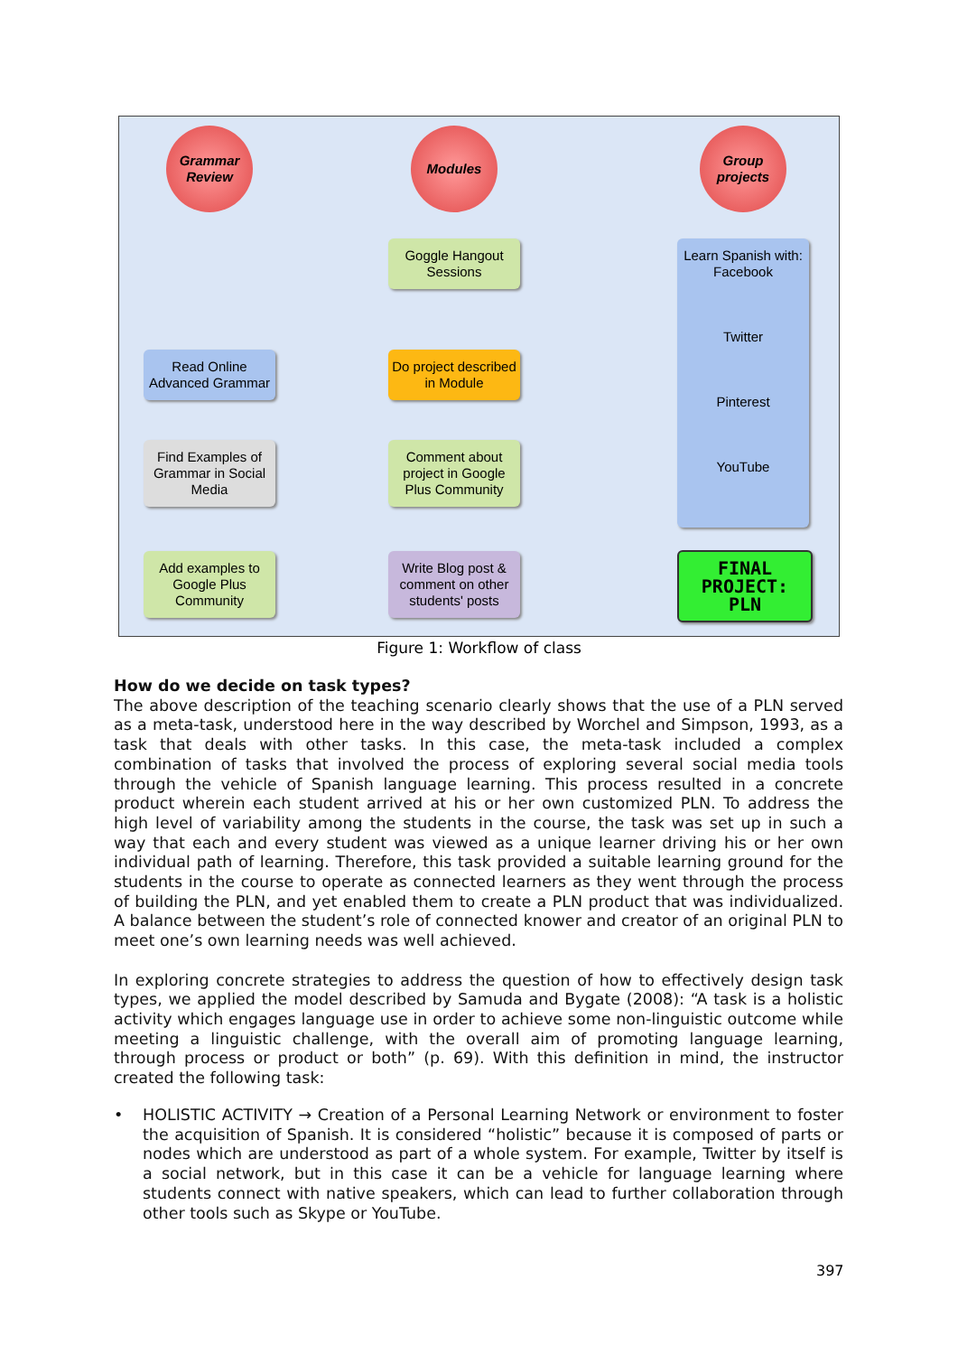Grammar
Review
Modules
Group
projects
Goggle Hangout
Sessions
Read Online
Advanced Grammar
Do project described
in Module
Find Examples of
Grammar in Social
Media
Comment about
project in Google
Plus Community
Add examples to
Google Plus
Community
Write Blog post &
comment on other
students' posts
Learn Spanish with:
Facebook
Twitter
Pinterest
YouTube
FINAL
PROJECT:
PLN
Figure 1: Workflow of class
How do we decide on task types?
The above description of the teaching scenario clearly shows that the use of a PLN served as a meta-task, understood here in the way described by Worchel and Simpson, 1993, as a task that deals with other tasks. In this case, the meta-task included a complex combination of tasks that involved the process of exploring several social media tools through the vehicle of Spanish language learning. This process resulted in a concrete product wherein each student arrived at his or her own customized PLN. To address the high level of variability among the students in the course, the task was set up in such a way that each and every student was viewed as a unique learner driving his or her own individual path of learning. Therefore, this task provided a suitable learning ground for the students in the course to operate as connected learners as they went through the process of building the PLN, and yet enabled them to create a PLN product that was individualized. A balance between the student’s role of connected knower and creator of an original PLN to meet one’s own learning needs was well achieved.
In exploring concrete strategies to address the question of how to effectively design task types, we applied the model described by Samuda and Bygate (2008): “A task is a holistic activity which engages language use in order to achieve some non-linguistic outcome while meeting a linguistic challenge, with the overall aim of promoting language learning, through process or product or both” (p. 69). With this definition in mind, the instructor created the following task:
• HOLISTIC ACTIVITY → Creation of a Personal Learning Network or environment to foster the acquisition of Spanish. It is considered “holistic” because it is composed of parts or nodes which are understood as part of a whole system. For example, Twitter by itself is a social network, but in this case it can be a vehicle for language learning where students connect with native speakers, which can lead to further collaboration through other tools such as Skype or YouTube.
397